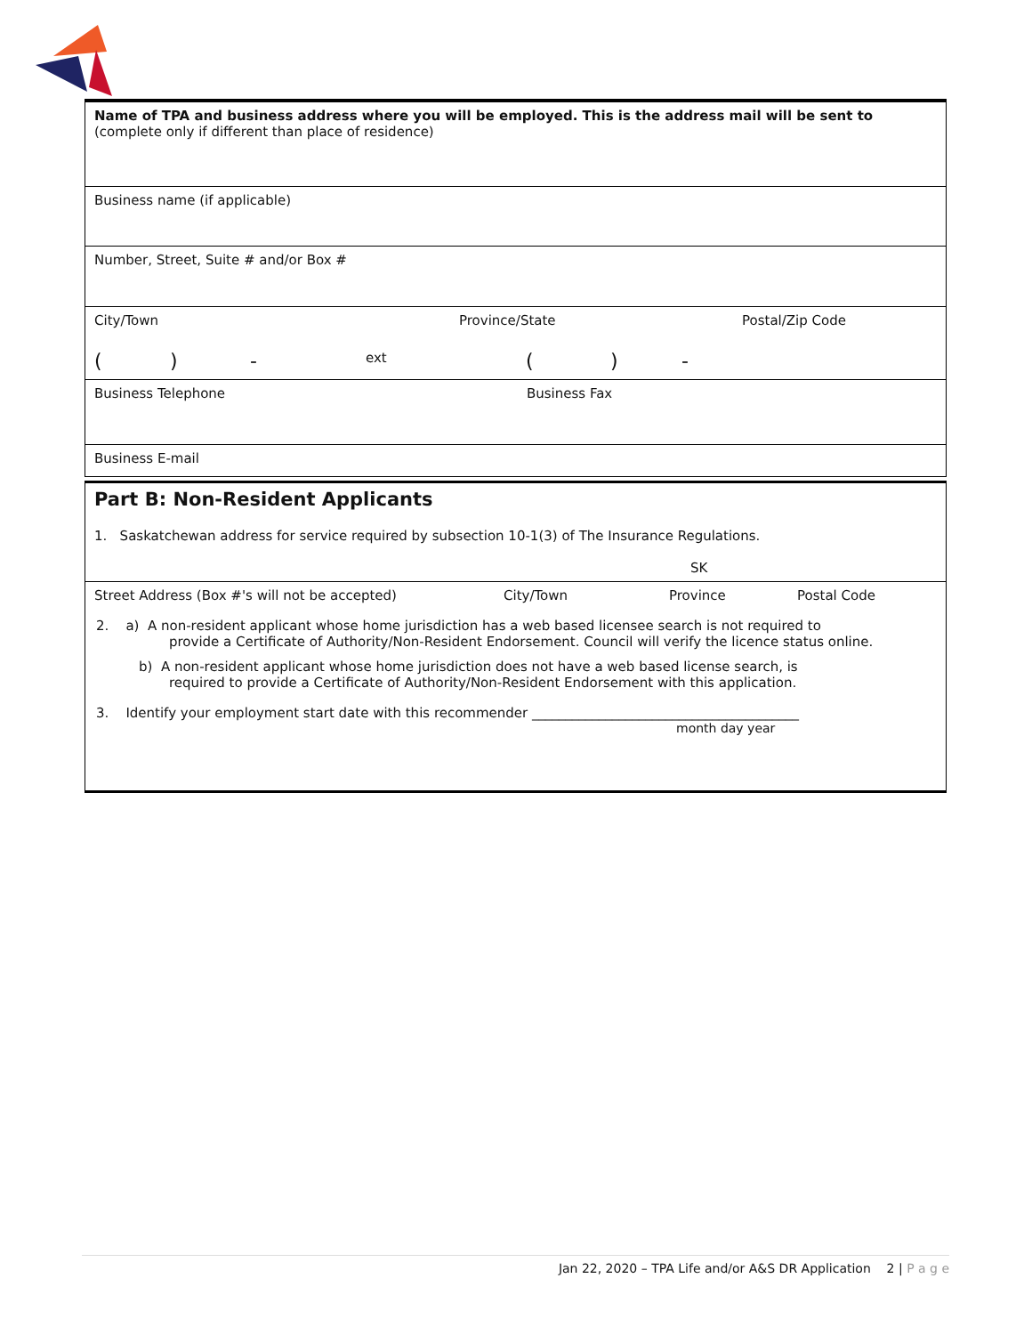Name of TPA and business address where you will be employed. This is the address mail will be sent to
(complete only if different than place of residence)
Business name (if applicable)
Number, Street, Suite # and/or Box #
City/Town Province/State Postal/Zip Code
() - ext () -
Business Telephone Business Fax
Business E-mail
Part B: Non-Resident Applicants
1. Saskatchewan address for service required by subsection 10-1(3) of The Insurance Regulations.
SK
Street Address (Box #'s will not be accepted) City/Town Province Postal Code
2. a) A non-resident applicant whose home jurisdiction has a web based licensee search is not required to
provide a Certificate of Authority/Non-Resident Endorsement. Council will verify the licence status online.
b) A non-resident applicant whose home jurisdiction does not have a web based license search, is
required to provide a Certificate of Authority/Non-Resident Endorsement with this application.
3. Identify your employment start date with this recommender ________________________________________
month day year
Jan 22, 2020 – TPA Life and/or A&S DR Application 2 | P a g e